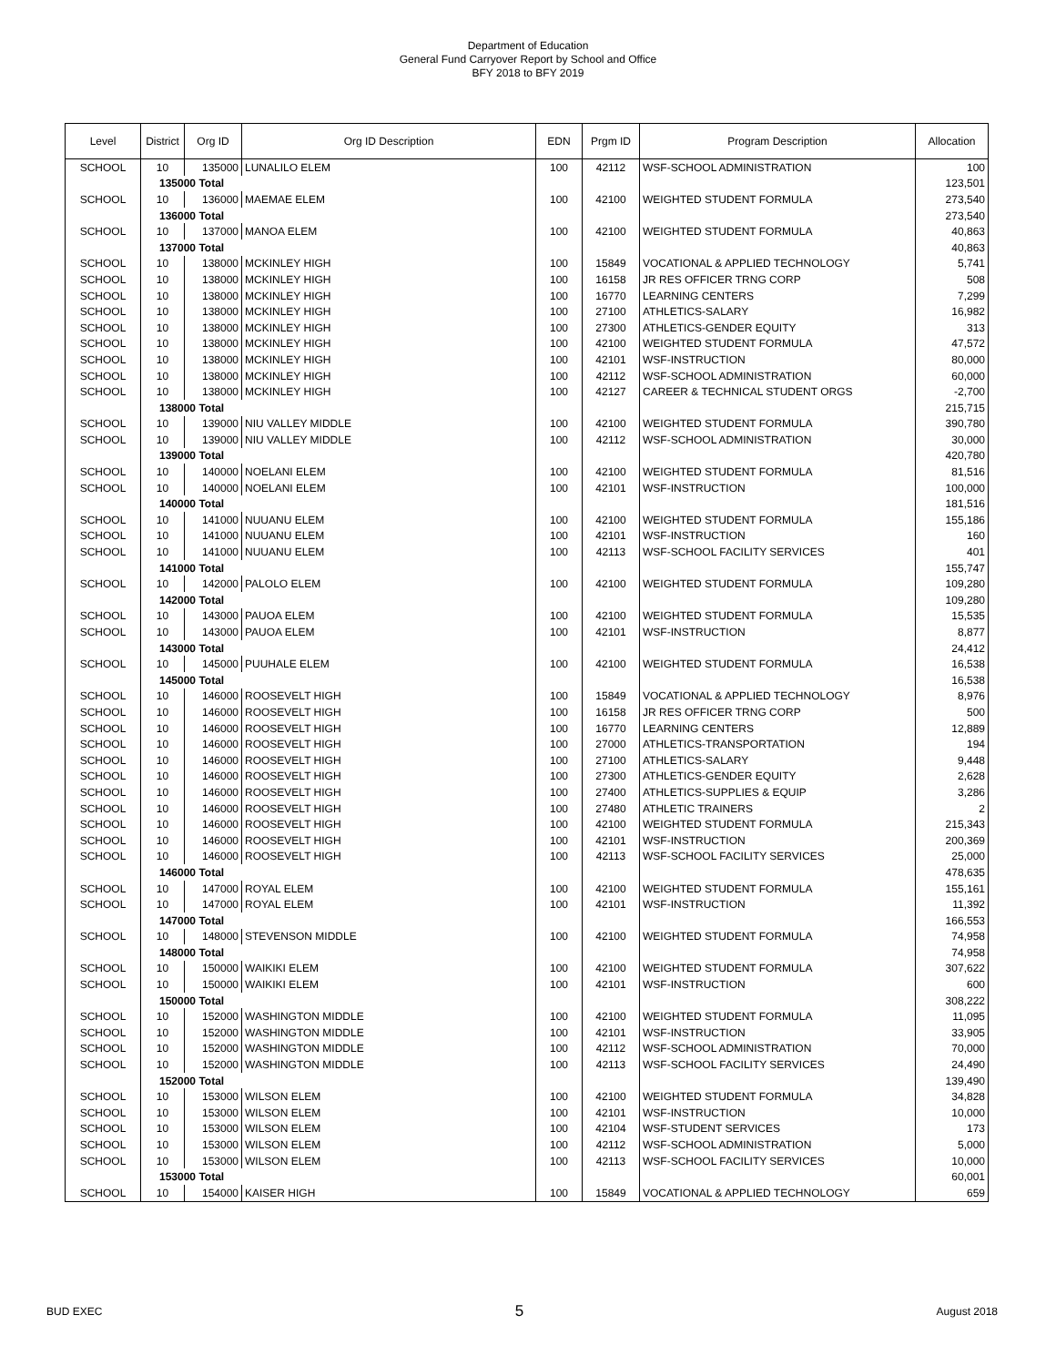Department of Education
General Fund Carryover Report by School and Office
BFY 2018 to BFY 2019
| Level | District | Org ID | Org ID Description | EDN | Prgm ID | Program Description | Allocation |
| --- | --- | --- | --- | --- | --- | --- | --- |
| SCHOOL | 10 | 135000 | LUNALILO ELEM | 100 | 42112 | WSF-SCHOOL ADMINISTRATION | 100 |
| | 135000 Total | | | | | | 123,501 |
| SCHOOL | 10 | 136000 | MAEMAE ELEM | 100 | 42100 | WEIGHTED STUDENT FORMULA | 273,540 |
| | 136000 Total | | | | | | 273,540 |
| SCHOOL | 10 | 137000 | MANOA ELEM | 100 | 42100 | WEIGHTED STUDENT FORMULA | 40,863 |
| | 137000 Total | | | | | | 40,863 |
| SCHOOL | 10 | 138000 | MCKINLEY HIGH | 100 | 15849 | VOCATIONAL & APPLIED TECHNOLOGY | 5,741 |
| SCHOOL | 10 | 138000 | MCKINLEY HIGH | 100 | 16158 | JR RES OFFICER TRNG CORP | 508 |
| SCHOOL | 10 | 138000 | MCKINLEY HIGH | 100 | 16770 | LEARNING CENTERS | 7,299 |
| SCHOOL | 10 | 138000 | MCKINLEY HIGH | 100 | 27100 | ATHLETICS-SALARY | 16,982 |
| SCHOOL | 10 | 138000 | MCKINLEY HIGH | 100 | 27300 | ATHLETICS-GENDER EQUITY | 313 |
| SCHOOL | 10 | 138000 | MCKINLEY HIGH | 100 | 42100 | WEIGHTED STUDENT FORMULA | 47,572 |
| SCHOOL | 10 | 138000 | MCKINLEY HIGH | 100 | 42101 | WSF-INSTRUCTION | 80,000 |
| SCHOOL | 10 | 138000 | MCKINLEY HIGH | 100 | 42112 | WSF-SCHOOL ADMINISTRATION | 60,000 |
| SCHOOL | 10 | 138000 | MCKINLEY HIGH | 100 | 42127 | CAREER & TECHNICAL STUDENT ORGS | -2,700 |
| | 138000 Total | | | | | | 215,715 |
| SCHOOL | 10 | 139000 | NIU VALLEY MIDDLE | 100 | 42100 | WEIGHTED STUDENT FORMULA | 390,780 |
| SCHOOL | 10 | 139000 | NIU VALLEY MIDDLE | 100 | 42112 | WSF-SCHOOL ADMINISTRATION | 30,000 |
| | 139000 Total | | | | | | 420,780 |
| SCHOOL | 10 | 140000 | NOELANI ELEM | 100 | 42100 | WEIGHTED STUDENT FORMULA | 81,516 |
| SCHOOL | 10 | 140000 | NOELANI ELEM | 100 | 42101 | WSF-INSTRUCTION | 100,000 |
| | 140000 Total | | | | | | 181,516 |
| SCHOOL | 10 | 141000 | NUUANU ELEM | 100 | 42100 | WEIGHTED STUDENT FORMULA | 155,186 |
| SCHOOL | 10 | 141000 | NUUANU ELEM | 100 | 42101 | WSF-INSTRUCTION | 160 |
| SCHOOL | 10 | 141000 | NUUANU ELEM | 100 | 42113 | WSF-SCHOOL FACILITY SERVICES | 401 |
| | 141000 Total | | | | | | 155,747 |
| SCHOOL | 10 | 142000 | PALOLO ELEM | 100 | 42100 | WEIGHTED STUDENT FORMULA | 109,280 |
| | 142000 Total | | | | | | 109,280 |
| SCHOOL | 10 | 143000 | PAUOA ELEM | 100 | 42100 | WEIGHTED STUDENT FORMULA | 15,535 |
| SCHOOL | 10 | 143000 | PAUOA ELEM | 100 | 42101 | WSF-INSTRUCTION | 8,877 |
| | 143000 Total | | | | | | 24,412 |
| SCHOOL | 10 | 145000 | PUUHALE ELEM | 100 | 42100 | WEIGHTED STUDENT FORMULA | 16,538 |
| | 145000 Total | | | | | | 16,538 |
| SCHOOL | 10 | 146000 | ROOSEVELT HIGH | 100 | 15849 | VOCATIONAL & APPLIED TECHNOLOGY | 8,976 |
| SCHOOL | 10 | 146000 | ROOSEVELT HIGH | 100 | 16158 | JR RES OFFICER TRNG CORP | 500 |
| SCHOOL | 10 | 146000 | ROOSEVELT HIGH | 100 | 16770 | LEARNING CENTERS | 12,889 |
| SCHOOL | 10 | 146000 | ROOSEVELT HIGH | 100 | 27000 | ATHLETICS-TRANSPORTATION | 194 |
| SCHOOL | 10 | 146000 | ROOSEVELT HIGH | 100 | 27100 | ATHLETICS-SALARY | 9,448 |
| SCHOOL | 10 | 146000 | ROOSEVELT HIGH | 100 | 27300 | ATHLETICS-GENDER EQUITY | 2,628 |
| SCHOOL | 10 | 146000 | ROOSEVELT HIGH | 100 | 27400 | ATHLETICS-SUPPLIES & EQUIP | 3,286 |
| SCHOOL | 10 | 146000 | ROOSEVELT HIGH | 100 | 27480 | ATHLETIC TRAINERS | 2 |
| SCHOOL | 10 | 146000 | ROOSEVELT HIGH | 100 | 42100 | WEIGHTED STUDENT FORMULA | 215,343 |
| SCHOOL | 10 | 146000 | ROOSEVELT HIGH | 100 | 42101 | WSF-INSTRUCTION | 200,369 |
| SCHOOL | 10 | 146000 | ROOSEVELT HIGH | 100 | 42113 | WSF-SCHOOL FACILITY SERVICES | 25,000 |
| | 146000 Total | | | | | | 478,635 |
| SCHOOL | 10 | 147000 | ROYAL ELEM | 100 | 42100 | WEIGHTED STUDENT FORMULA | 155,161 |
| SCHOOL | 10 | 147000 | ROYAL ELEM | 100 | 42101 | WSF-INSTRUCTION | 11,392 |
| | 147000 Total | | | | | | 166,553 |
| SCHOOL | 10 | 148000 | STEVENSON MIDDLE | 100 | 42100 | WEIGHTED STUDENT FORMULA | 74,958 |
| | 148000 Total | | | | | | 74,958 |
| SCHOOL | 10 | 150000 | WAIKIKI ELEM | 100 | 42100 | WEIGHTED STUDENT FORMULA | 307,622 |
| SCHOOL | 10 | 150000 | WAIKIKI ELEM | 100 | 42101 | WSF-INSTRUCTION | 600 |
| | 150000 Total | | | | | | 308,222 |
| SCHOOL | 10 | 152000 | WASHINGTON MIDDLE | 100 | 42100 | WEIGHTED STUDENT FORMULA | 11,095 |
| SCHOOL | 10 | 152000 | WASHINGTON MIDDLE | 100 | 42101 | WSF-INSTRUCTION | 33,905 |
| SCHOOL | 10 | 152000 | WASHINGTON MIDDLE | 100 | 42112 | WSF-SCHOOL ADMINISTRATION | 70,000 |
| SCHOOL | 10 | 152000 | WASHINGTON MIDDLE | 100 | 42113 | WSF-SCHOOL FACILITY SERVICES | 24,490 |
| | 152000 Total | | | | | | 139,490 |
| SCHOOL | 10 | 153000 | WILSON ELEM | 100 | 42100 | WEIGHTED STUDENT FORMULA | 34,828 |
| SCHOOL | 10 | 153000 | WILSON ELEM | 100 | 42101 | WSF-INSTRUCTION | 10,000 |
| SCHOOL | 10 | 153000 | WILSON ELEM | 100 | 42104 | WSF-STUDENT SERVICES | 173 |
| SCHOOL | 10 | 153000 | WILSON ELEM | 100 | 42112 | WSF-SCHOOL ADMINISTRATION | 5,000 |
| SCHOOL | 10 | 153000 | WILSON ELEM | 100 | 42113 | WSF-SCHOOL FACILITY SERVICES | 10,000 |
| | 153000 Total | | | | | | 60,001 |
| SCHOOL | 10 | 154000 | KAISER HIGH | 100 | 15849 | VOCATIONAL & APPLIED TECHNOLOGY | 659 |
BUD EXEC 5 August 2018